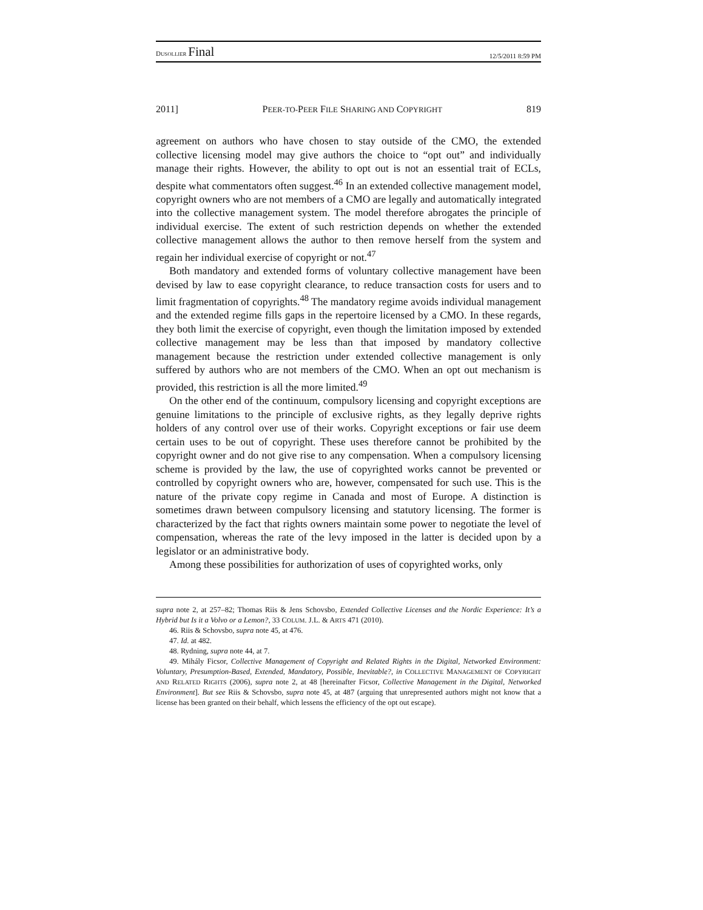DUSOLLIER Final 12/5/2011 8:59 PM
2011] PEER-TO-PEER FILE SHARING AND COPYRIGHT 819
agreement on authors who have chosen to stay outside of the CMO, the extended collective licensing model may give authors the choice to “opt out” and individually manage their rights. However, the ability to opt out is not an essential trait of ECLs, despite what commentators often suggest.<sup>46</sup> In an extended collective management model, copyright owners who are not members of a CMO are legally and automatically integrated into the collective management system. The model therefore abrogates the principle of individual exercise. The extent of such restriction depends on whether the extended collective management allows the author to then remove herself from the system and regain her individual exercise of copyright or not.<sup>47</sup>
Both mandatory and extended forms of voluntary collective management have been devised by law to ease copyright clearance, to reduce transaction costs for users and to limit fragmentation of copyrights.<sup>48</sup> The mandatory regime avoids individual management and the extended regime fills gaps in the repertoire licensed by a CMO. In these regards, they both limit the exercise of copyright, even though the limitation imposed by extended collective management may be less than that imposed by mandatory collective management because the restriction under extended collective management is only suffered by authors who are not members of the CMO. When an opt out mechanism is provided, this restriction is all the more limited.<sup>49</sup>
On the other end of the continuum, compulsory licensing and copyright exceptions are genuine limitations to the principle of exclusive rights, as they legally deprive rights holders of any control over use of their works. Copyright exceptions or fair use deem certain uses to be out of copyright. These uses therefore cannot be prohibited by the copyright owner and do not give rise to any compensation. When a compulsory licensing scheme is provided by the law, the use of copyrighted works cannot be prevented or controlled by copyright owners who are, however, compensated for such use. This is the nature of the private copy regime in Canada and most of Europe. A distinction is sometimes drawn between compulsory licensing and statutory licensing. The former is characterized by the fact that rights owners maintain some power to negotiate the level of compensation, whereas the rate of the levy imposed in the latter is decided upon by a legislator or an administrative body.
Among these possibilities for authorization of uses of copyrighted works, only
supra note 2, at 257–82; Thomas Riis & Jens Schovsbo, Extended Collective Licenses and the Nordic Experience: It’s a Hybrid but Is it a Volvo or a Lemon?, 33 COLUM. J.L. & ARTS 471 (2010).
46. Riis & Schovsbo, supra note 45, at 476.
47. Id. at 482.
48. Rydning, supra note 44, at 7.
49. Mihály Ficsor, Collective Management of Copyright and Related Rights in the Digital, Networked Environment: Voluntary, Presumption-Based, Extended, Mandatory, Possible, Inevitable?, in COLLECTIVE MANAGEMENT OF COPYRIGHT AND RELATED RIGHTS (2006), supra note 2, at 48 [hereinafter Ficsor, Collective Management in the Digital, Networked Environment]. But see Riis & Schovsbo, supra note 45, at 487 (arguing that unrepresented authors might not know that a license has been granted on their behalf, which lessens the efficiency of the opt out escape).